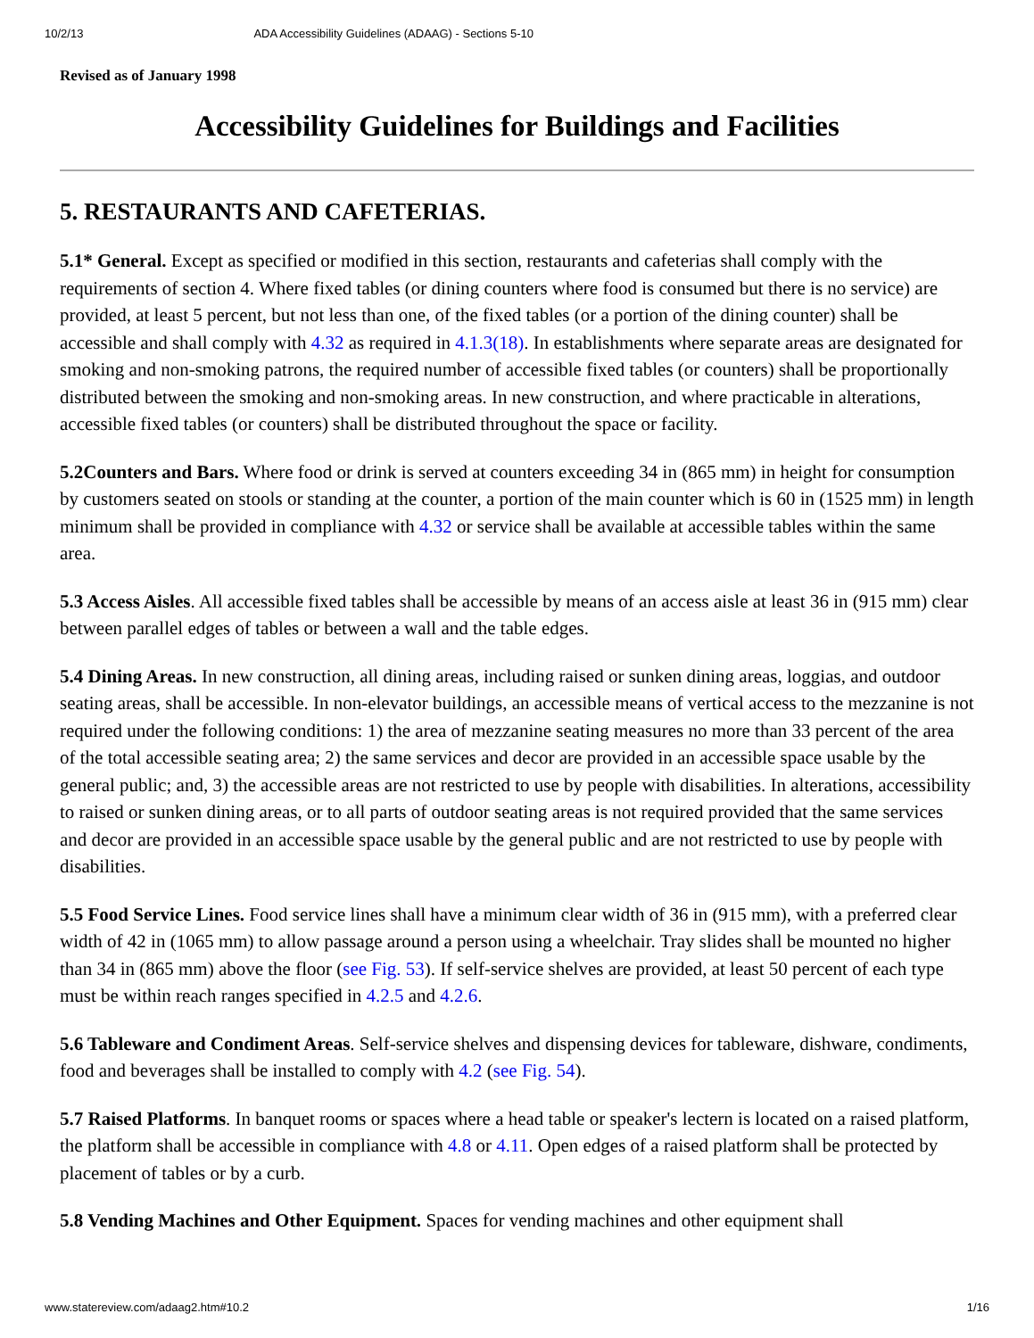10/2/13 ADA Accessibility Guidelines (ADAAG) - Sections 5-10
Revised as of January 1998
Accessibility Guidelines for Buildings and Facilities
5. RESTAURANTS AND CAFETERIAS.
5.1* General. Except as specified or modified in this section, restaurants and cafeterias shall comply with the requirements of section 4. Where fixed tables (or dining counters where food is consumed but there is no service) are provided, at least 5 percent, but not less than one, of the fixed tables (or a portion of the dining counter) shall be accessible and shall comply with 4.32 as required in 4.1.3(18). In establishments where separate areas are designated for smoking and non-smoking patrons, the required number of accessible fixed tables (or counters) shall be proportionally distributed between the smoking and non-smoking areas. In new construction, and where practicable in alterations, accessible fixed tables (or counters) shall be distributed throughout the space or facility.
5.2Counters and Bars. Where food or drink is served at counters exceeding 34 in (865 mm) in height for consumption by customers seated on stools or standing at the counter, a portion of the main counter which is 60 in (1525 mm) in length minimum shall be provided in compliance with 4.32 or service shall be available at accessible tables within the same area.
5.3 Access Aisles. All accessible fixed tables shall be accessible by means of an access aisle at least 36 in (915 mm) clear between parallel edges of tables or between a wall and the table edges.
5.4 Dining Areas. In new construction, all dining areas, including raised or sunken dining areas, loggias, and outdoor seating areas, shall be accessible. In non-elevator buildings, an accessible means of vertical access to the mezzanine is not required under the following conditions: 1) the area of mezzanine seating measures no more than 33 percent of the area of the total accessible seating area; 2) the same services and decor are provided in an accessible space usable by the general public; and, 3) the accessible areas are not restricted to use by people with disabilities. In alterations, accessibility to raised or sunken dining areas, or to all parts of outdoor seating areas is not required provided that the same services and decor are provided in an accessible space usable by the general public and are not restricted to use by people with disabilities.
5.5 Food Service Lines. Food service lines shall have a minimum clear width of 36 in (915 mm), with a preferred clear width of 42 in (1065 mm) to allow passage around a person using a wheelchair. Tray slides shall be mounted no higher than 34 in (865 mm) above the floor (see Fig. 53). If self-service shelves are provided, at least 50 percent of each type must be within reach ranges specified in 4.2.5 and 4.2.6.
5.6 Tableware and Condiment Areas. Self-service shelves and dispensing devices for tableware, dishware, condiments, food and beverages shall be installed to comply with 4.2 (see Fig. 54).
5.7 Raised Platforms. In banquet rooms or spaces where a head table or speaker's lectern is located on a raised platform, the platform shall be accessible in compliance with 4.8 or 4.11. Open edges of a raised platform shall be protected by placement of tables or by a curb.
5.8 Vending Machines and Other Equipment. Spaces for vending machines and other equipment shall
www.statereview.com/adaag2.htm#10.2 1/16